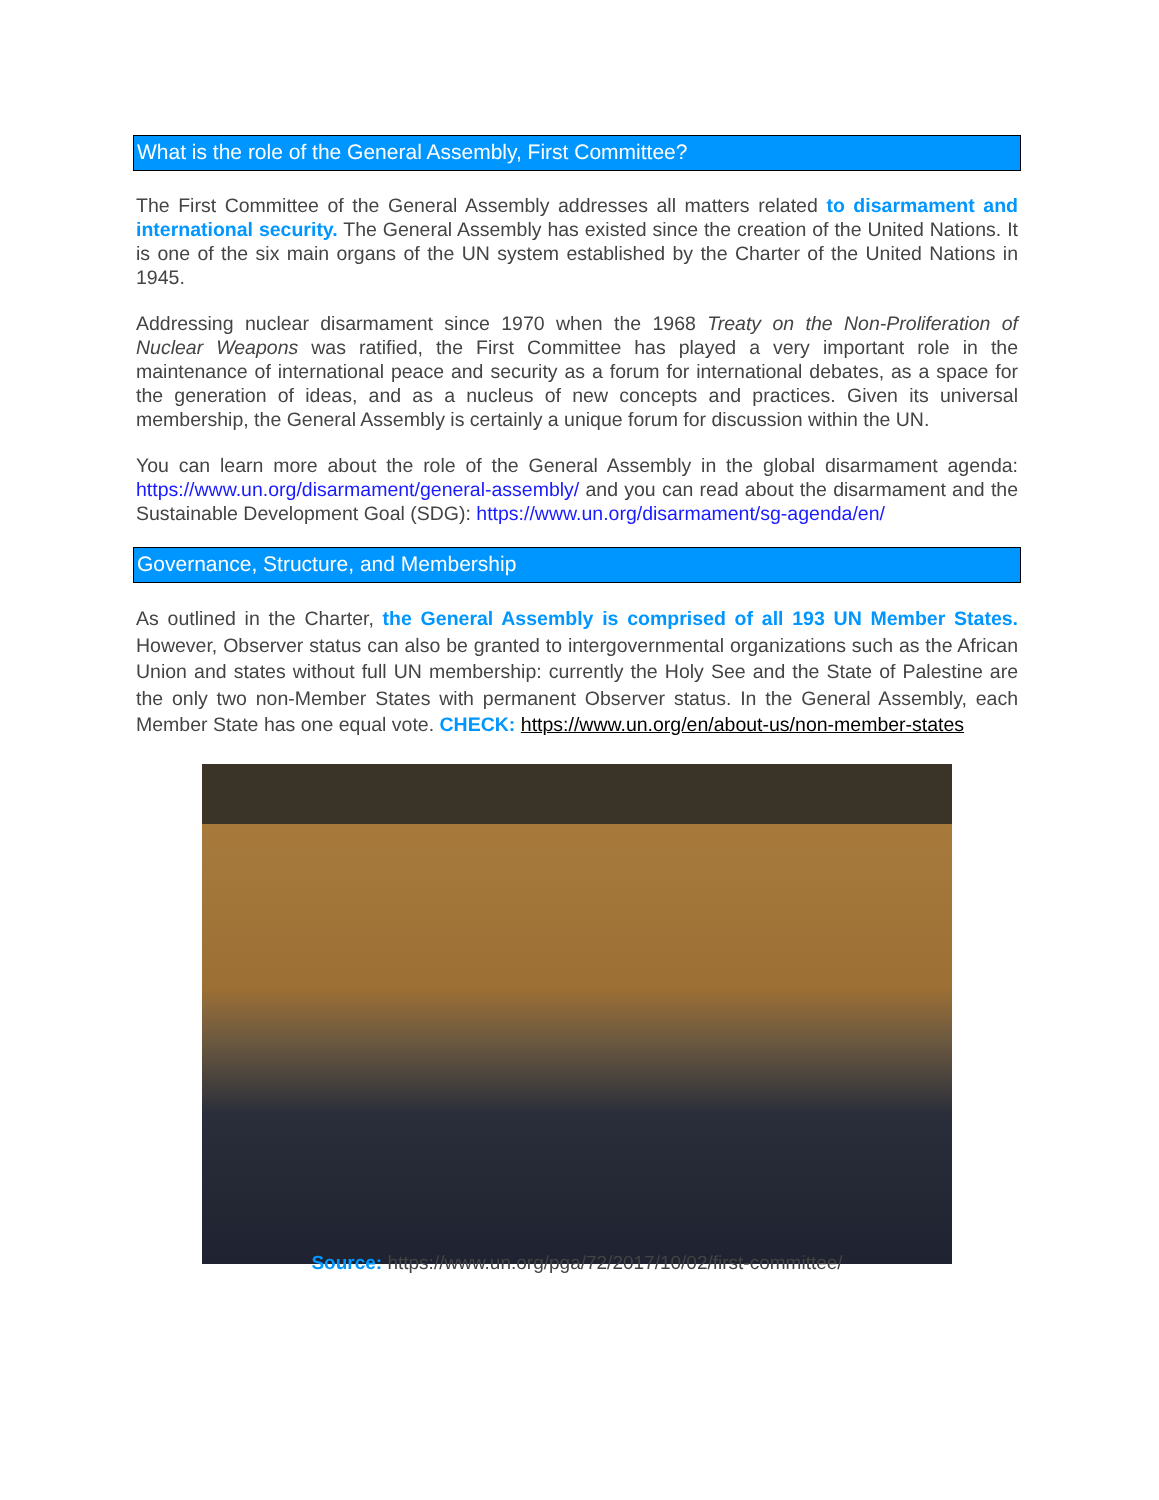What is the role of the General Assembly, First Committee?
The First Committee of the General Assembly addresses all matters related to disarmament and international security. The General Assembly has existed since the creation of the United Nations. It is one of the six main organs of the UN system established by the Charter of the United Nations in 1945.
Addressing nuclear disarmament since 1970 when the 1968 Treaty on the Non-Proliferation of Nuclear Weapons was ratified, the First Committee has played a very important role in the maintenance of international peace and security as a forum for international debates, as a space for the generation of ideas, and as a nucleus of new concepts and practices. Given its universal membership, the General Assembly is certainly a unique forum for discussion within the UN.
You can learn more about the role of the General Assembly in the global disarmament agenda: https://www.un.org/disarmament/general-assembly/ and you can read about the disarmament and the Sustainable Development Goal (SDG): https://www.un.org/disarmament/sg-agenda/en/
Governance, Structure, and Membership
As outlined in the Charter, the General Assembly is comprised of all 193 UN Member States. However, Observer status can also be granted to intergovernmental organizations such as the African Union and states without full UN membership: currently the Holy See and the State of Palestine are the only two non-Member States with permanent Observer status. In the General Assembly, each Member State has one equal vote. CHECK: https://www.un.org/en/about-us/non-member-states
Source: https://www.un.org/pga/72/2017/10/02/first-committee/